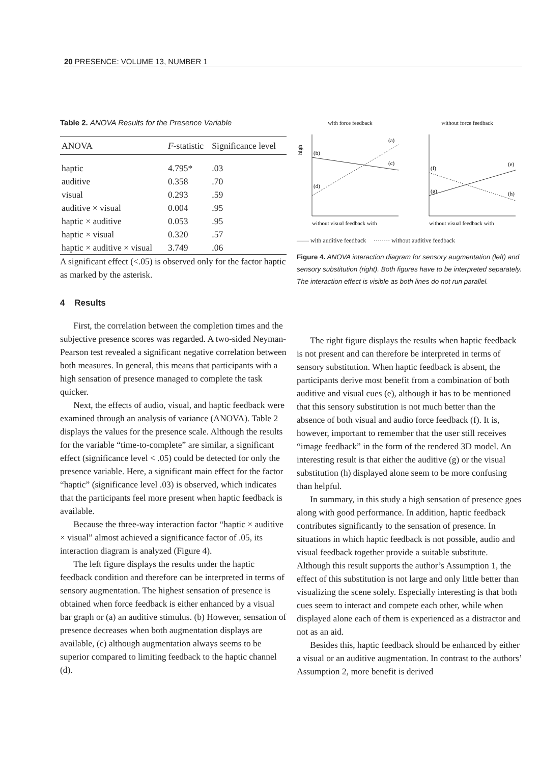20 PRESENCE: VOLUME 13, NUMBER 1
Table 2. ANOVA Results for the Presence Variable
| ANOVA | F -statistic | Significance level |
| --- | --- | --- |
| haptic | 4.795* | .03 |
| auditive | 0.358 | .70 |
| visual | 0.293 | .59 |
| auditive × visual | 0.004 | .95 |
| haptic × auditive | 0.053 | .95 |
| haptic × visual | 0.320 | .57 |
| haptic × auditive × visual | 3.749 | .06 |
A significant effect (<.05) is observed only for the factor haptic as marked by the asterisk.
4 Results
First, the correlation between the completion times and the subjective presence scores was regarded. A two-sided Neyman-Pearson test revealed a significant negative correlation between both measures. In general, this means that participants with a high sensation of presence managed to complete the task quicker.
Next, the effects of audio, visual, and haptic feedback were examined through an analysis of variance (ANOVA). Table 2 displays the values for the presence scale. Although the results for the variable “time-to-complete” are similar, a significant effect (significance level < .05) could be detected for only the presence variable. Here, a significant main effect for the factor “haptic” (significance level .03) is observed, which indicates that the participants feel more present when haptic feedback is available.
Because the three-way interaction factor “haptic × auditive × visual” almost achieved a significance factor of .05, its interaction diagram is analyzed (Figure 4).
The left figure displays the results under the haptic feedback condition and therefore can be interpreted in terms of sensory augmentation. The highest sensation of presence is obtained when force feedback is either enhanced by a visual bar graph or (a) an auditive stimulus. (b) However, sensation of presence decreases when both augmentation displays are available, (c) although augmentation always seems to be superior compared to limiting feedback to the haptic channel (d).
with force feedback
high
(a)
(b)
(c)
(d)
without visual feedback with
without force feedback
(f)
(e)
(g)
(h)
without visual feedback with
—— with auditive feedback ········ without auditive feedback
Figure 4. ANOVA interaction diagram for sensory augmentation (left) and sensory substitution (right). Both figures have to be interpreted separately. The interaction effect is visible as both lines do not run parallel.
The right figure displays the results when haptic feedback is not present and can therefore be interpreted in terms of sensory substitution. When haptic feedback is absent, the participants derive most benefit from a combination of both auditive and visual cues (e), although it has to be mentioned that this sensory substitution is not much better than the absence of both visual and audio force feedback (f). It is, however, important to remember that the user still receives “image feedback” in the form of the rendered 3D model. An interesting result is that either the auditive (g) or the visual substitution (h) displayed alone seem to be more confusing than helpful.
In summary, in this study a high sensation of presence goes along with good performance. In addition, haptic feedback contributes significantly to the sensation of presence. In situations in which haptic feedback is not possible, audio and visual feedback together provide a suitable substitute. Although this result supports the author’s Assumption 1, the effect of this substitution is not large and only little better than visualizing the scene solely. Especially interesting is that both cues seem to interact and compete each other, while when displayed alone each of them is experienced as a distractor and not as an aid.
Besides this, haptic feedback should be enhanced by either a visual or an auditive augmentation. In contrast to the authors’ Assumption 2, more benefit is derived